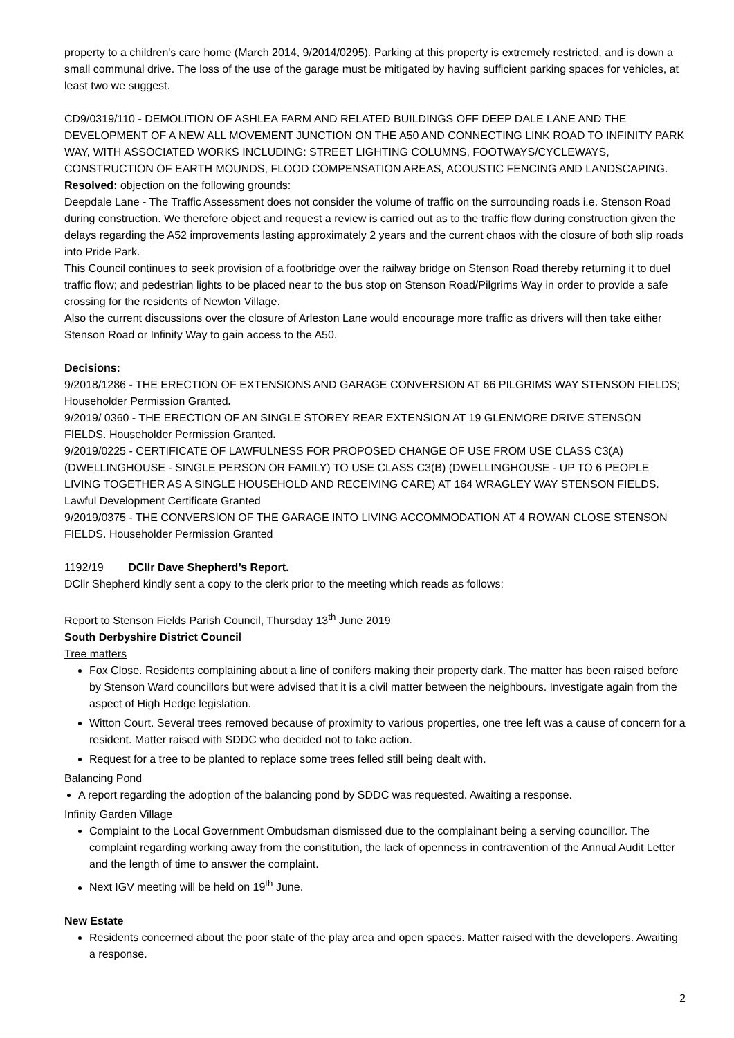property to a children's care home (March 2014, 9/2014/0295). Parking at this property is extremely restricted, and is down a small communal drive. The loss of the use of the garage must be mitigated by having sufficient parking spaces for vehicles, at least two we suggest.
CD9/0319/110 - DEMOLITION OF ASHLEA FARM AND RELATED BUILDINGS OFF DEEP DALE LANE AND THE DEVELOPMENT OF A NEW ALL MOVEMENT JUNCTION ON THE A50 AND CONNECTING LINK ROAD TO INFINITY PARK WAY, WITH ASSOCIATED WORKS INCLUDING: STREET LIGHTING COLUMNS, FOOTWAYS/CYCLEWAYS, CONSTRUCTION OF EARTH MOUNDS, FLOOD COMPENSATION AREAS, ACOUSTIC FENCING AND LANDSCAPING.
Resolved: objection on the following grounds:
Deepdale Lane - The Traffic Assessment does not consider the volume of traffic on the surrounding roads i.e. Stenson Road during construction. We therefore object and request a review is carried out as to the traffic flow during construction given the delays regarding the A52 improvements lasting approximately 2 years and the current chaos with the closure of both slip roads into Pride Park.
This Council continues to seek provision of a footbridge over the railway bridge on Stenson Road thereby returning it to duel traffic flow; and pedestrian lights to be placed near to the bus stop on Stenson Road/Pilgrims Way in order to provide a safe crossing for the residents of Newton Village.
Also the current discussions over the closure of Arleston Lane would encourage more traffic as drivers will then take either Stenson Road or Infinity Way to gain access to the A50.
Decisions:
9/2018/1286 - THE ERECTION OF EXTENSIONS AND GARAGE CONVERSION AT 66 PILGRIMS WAY STENSON FIELDS; Householder Permission Granted.
9/2019/ 0360 - THE ERECTION OF AN SINGLE STOREY REAR EXTENSION AT 19 GLENMORE DRIVE STENSON FIELDS. Householder Permission Granted.
9/2019/0225 - CERTIFICATE OF LAWFULNESS FOR PROPOSED CHANGE OF USE FROM USE CLASS C3(A) (DWELLINGHOUSE - SINGLE PERSON OR FAMILY) TO USE CLASS C3(B) (DWELLINGHOUSE - UP TO 6 PEOPLE LIVING TOGETHER AS A SINGLE HOUSEHOLD AND RECEIVING CARE) AT 164 WRAGLEY WAY STENSON FIELDS. Lawful Development Certificate Granted
9/2019/0375 - THE CONVERSION OF THE GARAGE INTO LIVING ACCOMMODATION AT 4 ROWAN CLOSE STENSON FIELDS. Householder Permission Granted
1192/19 DCllr Dave Shepherd’s Report.
DCllr Shepherd kindly sent a copy to the clerk prior to the meeting which reads as follows:
Report to Stenson Fields Parish Council, Thursday 13<sup>th</sup> June 2019
South Derbyshire District Council
Tree matters
Fox Close. Residents complaining about a line of conifers making their property dark. The matter has been raised before by Stenson Ward councillors but were advised that it is a civil matter between the neighbours. Investigate again from the aspect of High Hedge legislation.
Witton Court. Several trees removed because of proximity to various properties, one tree left was a cause of concern for a resident. Matter raised with SDDC who decided not to take action.
Request for a tree to be planted to replace some trees felled still being dealt with.
Balancing Pond
A report regarding the adoption of the balancing pond by SDDC was requested. Awaiting a response.
Infinity Garden Village
Complaint to the Local Government Ombudsman dismissed due to the complainant being a serving councillor. The complaint regarding working away from the constitution, the lack of openness in contravention of the Annual Audit Letter and the length of time to answer the complaint.
Next IGV meeting will be held on 19<sup>th</sup> June.
New Estate
Residents concerned about the poor state of the play area and open spaces. Matter raised with the developers. Awaiting a response.
2